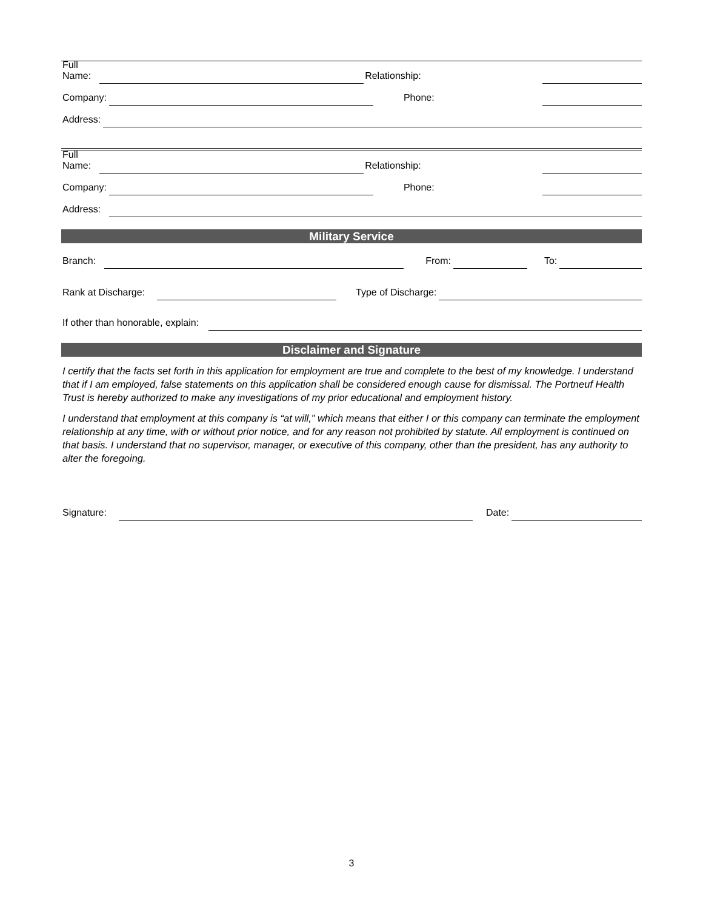Full
Name:
Relationship:
Company:
Phone:
Address:
Full
Name:
Relationship:
Company:
Phone:
Address:
Military Service
Branch:
From:
To:
Rank at Discharge:
Type of Discharge:
If other than honorable, explain:
Disclaimer and Signature
I certify that the facts set forth in this application for employment are true and complete to the best of my knowledge. I understand that if I am employed, false statements on this application shall be considered enough cause for dismissal. The Portneuf Health Trust is hereby authorized to make any investigations of my prior educational and employment history.
I understand that employment at this company is “at will,” which means that either I or this company can terminate the employment relationship at any time, with or without prior notice, and for any reason not prohibited by statute. All employment is continued on that basis. I understand that no supervisor, manager, or executive of this company, other than the president, has any authority to alter the foregoing.
Signature:
Date:
3